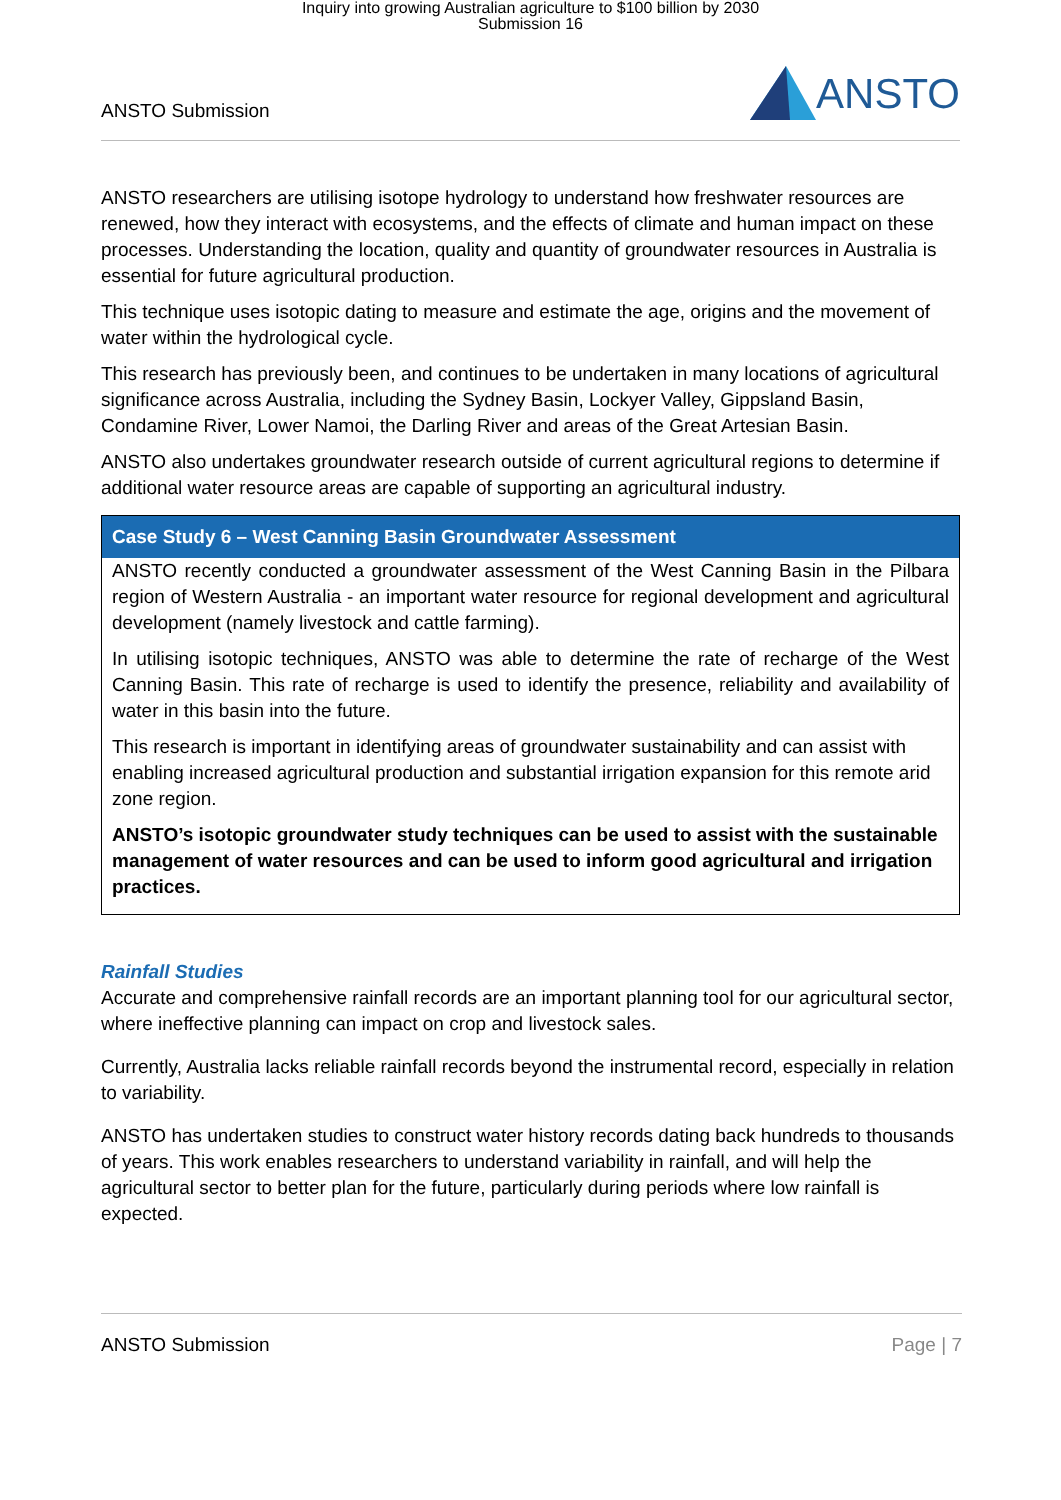Inquiry into growing Australian agriculture to $100 billion by 2030
Submission 16
ANSTO Submission
ANSTO
ANSTO researchers are utilising isotope hydrology to understand how freshwater resources are renewed, how they interact with ecosystems, and the effects of climate and human impact on these processes. Understanding the location, quality and quantity of groundwater resources in Australia is essential for future agricultural production.
This technique uses isotopic dating to measure and estimate the age, origins and the movement of water within the hydrological cycle.
This research has previously been, and continues to be undertaken in many locations of agricultural significance across Australia, including the Sydney Basin, Lockyer Valley, Gippsland Basin, Condamine River, Lower Namoi, the Darling River and areas of the Great Artesian Basin.
ANSTO also undertakes groundwater research outside of current agricultural regions to determine if additional water resource areas are capable of supporting an agricultural industry.
Case Study 6 – West Canning Basin Groundwater Assessment
ANSTO recently conducted a groundwater assessment of the West Canning Basin in the Pilbara region of Western Australia - an important water resource for regional development and agricultural development (namely livestock and cattle farming).
In utilising isotopic techniques, ANSTO was able to determine the rate of recharge of the West Canning Basin. This rate of recharge is used to identify the presence, reliability and availability of water in this basin into the future.
This research is important in identifying areas of groundwater sustainability and can assist with enabling increased agricultural production and substantial irrigation expansion for this remote arid zone region.
ANSTO’s isotopic groundwater study techniques can be used to assist with the sustainable management of water resources and can be used to inform good agricultural and irrigation practices.
Rainfall Studies
Accurate and comprehensive rainfall records are an important planning tool for our agricultural sector, where ineffective planning can impact on crop and livestock sales.
Currently, Australia lacks reliable rainfall records beyond the instrumental record, especially in relation to variability.
ANSTO has undertaken studies to construct water history records dating back hundreds to thousands of years. This work enables researchers to understand variability in rainfall, and will help the agricultural sector to better plan for the future, particularly during periods where low rainfall is expected.
ANSTO Submission Page | 7